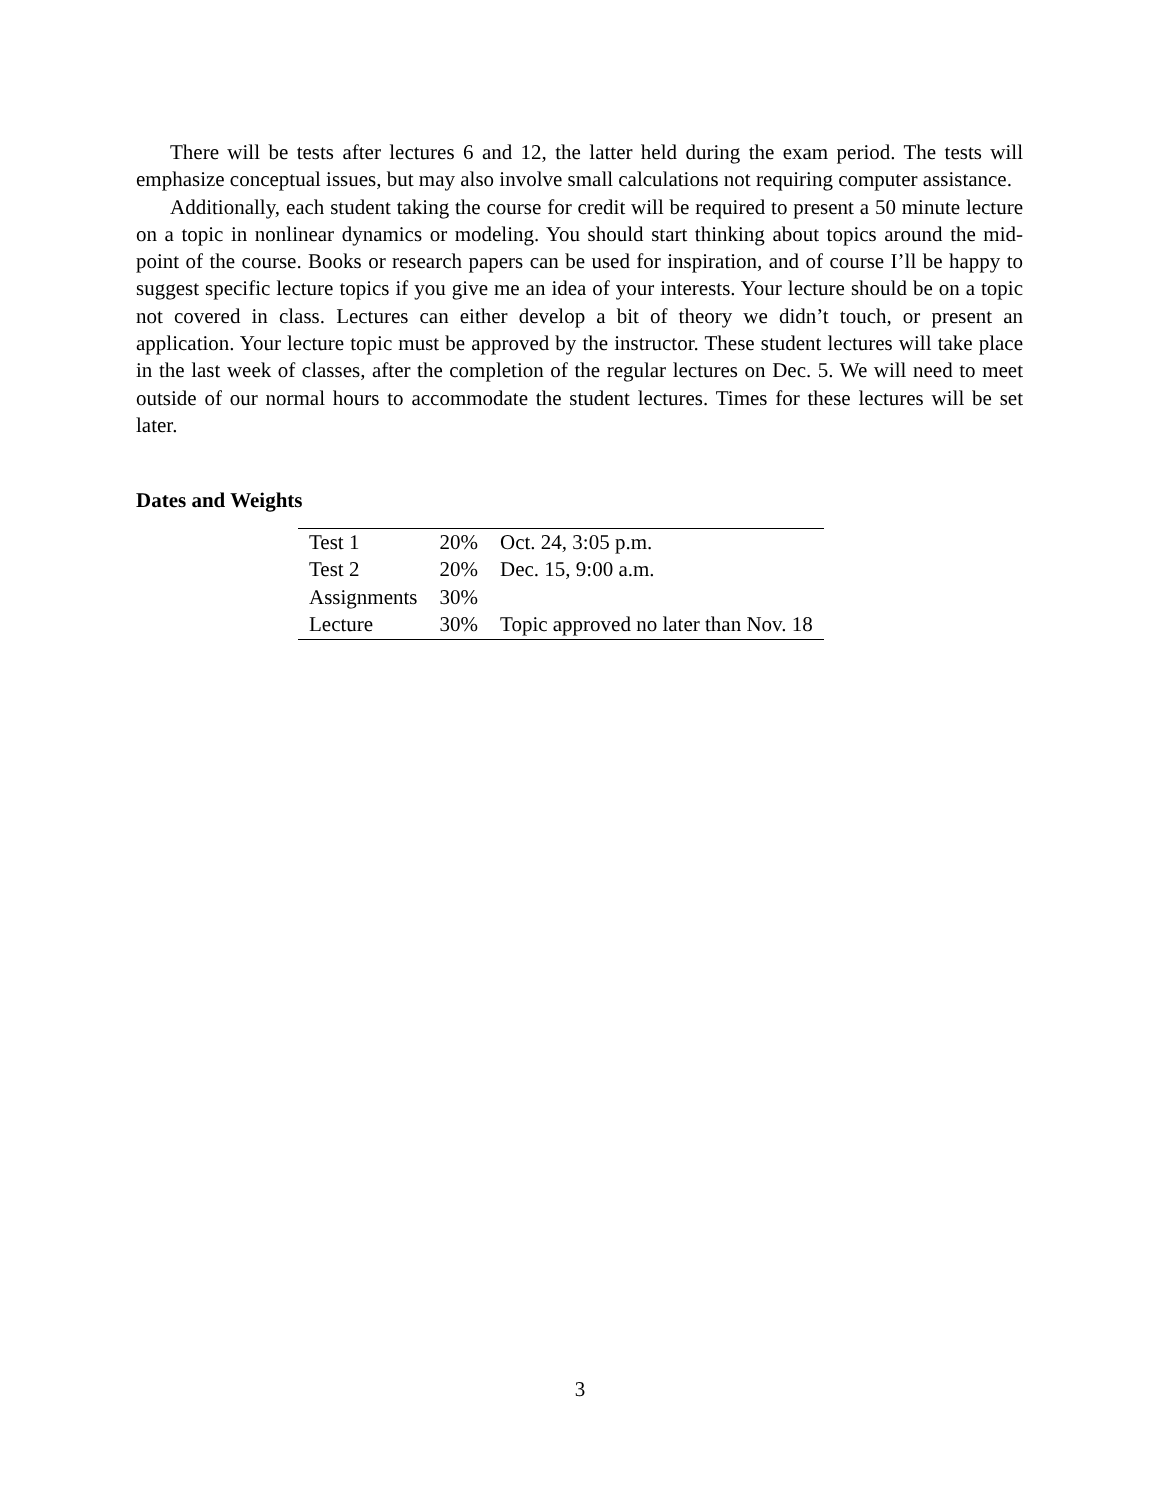There will be tests after lectures 6 and 12, the latter held during the exam period. The tests will emphasize conceptual issues, but may also involve small calculations not requiring computer assistance.
Additionally, each student taking the course for credit will be required to present a 50 minute lecture on a topic in nonlinear dynamics or modeling. You should start thinking about topics around the mid-point of the course. Books or research papers can be used for inspiration, and of course I’ll be happy to suggest specific lecture topics if you give me an idea of your interests. Your lecture should be on a topic not covered in class. Lectures can either develop a bit of theory we didn’t touch, or present an application. Your lecture topic must be approved by the instructor. These student lectures will take place in the last week of classes, after the completion of the regular lectures on Dec. 5. We will need to meet outside of our normal hours to accommodate the student lectures. Times for these lectures will be set later.
Dates and Weights
| Test 1 | 20% | Oct. 24, 3:05 p.m. |
| Test 2 | 20% | Dec. 15, 9:00 a.m. |
| Assignments | 30% | |
| Lecture | 30% | Topic approved no later than Nov. 18 |
3